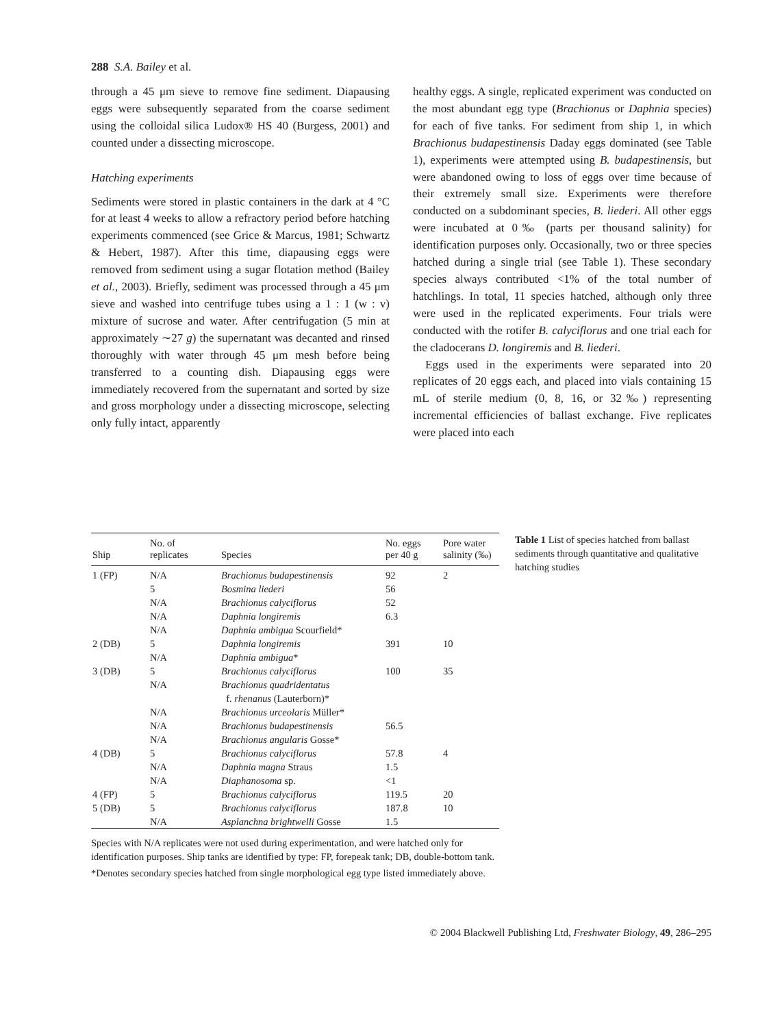288 S.A. Bailey et al.
through a 45 μm sieve to remove fine sediment. Diapausing eggs were subsequently separated from the coarse sediment using the colloidal silica Ludox® HS 40 (Burgess, 2001) and counted under a dissecting microscope.
Hatching experiments
Sediments were stored in plastic containers in the dark at 4 °C for at least 4 weeks to allow a refractory period before hatching experiments commenced (see Grice & Marcus, 1981; Schwartz & Hebert, 1987). After this time, diapausing eggs were removed from sediment using a sugar flotation method (Bailey et al., 2003). Briefly, sediment was processed through a 45 μm sieve and washed into centrifuge tubes using a 1 : 1 (w : v) mixture of sucrose and water. After centrifugation (5 min at approximately ∼27 g) the supernatant was decanted and rinsed thoroughly with water through 45 μm mesh before being transferred to a counting dish. Diapausing eggs were immediately recovered from the supernatant and sorted by size and gross morphology under a dissecting microscope, selecting only fully intact, apparently
healthy eggs. A single, replicated experiment was conducted on the most abundant egg type (Brachionus or Daphnia species) for each of five tanks. For sediment from ship 1, in which Brachionus budapestinensis Daday eggs dominated (see Table 1), experiments were attempted using B. budapestinensis, but were abandoned owing to loss of eggs over time because of their extremely small size. Experiments were therefore conducted on a subdominant species, B. liederi. All other eggs were incubated at 0‰ (parts per thousand salinity) for identification purposes only. Occasionally, two or three species hatched during a single trial (see Table 1). These secondary species always contributed <1% of the total number of hatchlings. In total, 11 species hatched, although only three were used in the replicated experiments. Four trials were conducted with the rotifer B. calyciflorus and one trial each for the cladocerans D. longiremis and B. liederi.
Eggs used in the experiments were separated into 20 replicates of 20 eggs each, and placed into vials containing 15 mL of sterile medium (0, 8, 16, or 32‰) representing incremental efficiencies of ballast exchange. Five replicates were placed into each
| Ship | No. of replicates | Species | No. eggs per 40 g | Pore water salinity (‰) |
| --- | --- | --- | --- | --- |
| 1 (FP) | N/A | Brachionus budapestinensis | 92 | 2 |
| | 5 | Bosmina liederi | 56 | |
| | N/A | Brachionus calyciflorus | 52 | |
| | N/A | Daphnia longiremis | 6.3 | |
| | N/A | Daphnia ambigua Scourfield* | | |
| 2 (DB) | 5 | Daphnia longiremis | 391 | 10 |
| | N/A | Daphnia ambigua * | | |
| 3 (DB) | 5 | Brachionus calyciflorus | 100 | 35 |
| | N/A | Brachionus quadridentatus f. rhenanus (Lauterborn)* | | |
| | N/A | Brachionus urceolaris Müller* | | |
| | N/A | Brachionus budapestinensis | 56.5 | |
| | N/A | Brachionus angularis Gosse* | | |
| 4 (DB) | 5 | Brachionus calyciflorus | 57.8 | 4 |
| | N/A | Daphnia magna Straus | 1.5 | |
| | N/A | Diaphanosoma sp. | <1 | |
| 4 (FP) | 5 | Brachionus calyciflorus | 119.5 | 20 |
| 5 (DB) | 5 | Brachionus calyciflorus | 187.8 | 10 |
| | N/A | Asplanchna brightwelli Gosse | 1.5 | |
Species with N/A replicates were not used during experimentation, and were hatched only for identification purposes. Ship tanks are identified by type: FP, forepeak tank; DB, double-bottom tank.
*Denotes secondary species hatched from single morphological egg type listed immediately above.
Table 1 List of species hatched from ballast sediments through quantitative and qualitative hatching studies
© 2004 Blackwell Publishing Ltd, Freshwater Biology, 49, 286–295